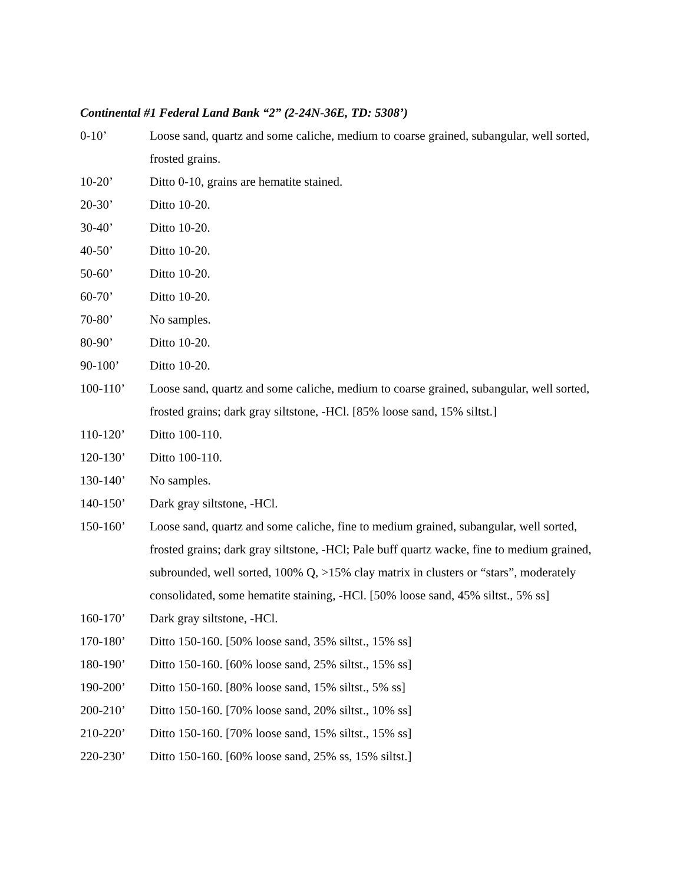Continental #1 Federal Land Bank “2” (2-24N-36E, TD: 5308’)
0-10’ Loose sand, quartz and some caliche, medium to coarse grained, subangular, well sorted, frosted grains.
10-20’ Ditto 0-10, grains are hematite stained.
20-30’ Ditto 10-20.
30-40’ Ditto 10-20.
40-50’ Ditto 10-20.
50-60’ Ditto 10-20.
60-70’ Ditto 10-20.
70-80’ No samples.
80-90’ Ditto 10-20.
90-100’ Ditto 10-20.
100-110’ Loose sand, quartz and some caliche, medium to coarse grained, subangular, well sorted, frosted grains; dark gray siltstone, -HCl. [85% loose sand, 15% siltst.]
110-120’ Ditto 100-110.
120-130’ Ditto 100-110.
130-140’ No samples.
140-150’ Dark gray siltstone, -HCl.
150-160’ Loose sand, quartz and some caliche, fine to medium grained, subangular, well sorted, frosted grains; dark gray siltstone, -HCl; Pale buff quartz wacke, fine to medium grained, subrounded, well sorted, 100% Q, >15% clay matrix in clusters or “stars”, moderately consolidated, some hematite staining, -HCl. [50% loose sand, 45% siltst., 5% ss]
160-170’ Dark gray siltstone, -HCl.
170-180’ Ditto 150-160. [50% loose sand, 35% siltst., 15% ss]
180-190’ Ditto 150-160. [60% loose sand, 25% siltst., 15% ss]
190-200’ Ditto 150-160. [80% loose sand, 15% siltst., 5% ss]
200-210’ Ditto 150-160. [70% loose sand, 20% siltst., 10% ss]
210-220’ Ditto 150-160. [70% loose sand, 15% siltst., 15% ss]
220-230’ Ditto 150-160. [60% loose sand, 25% ss, 15% siltst.]